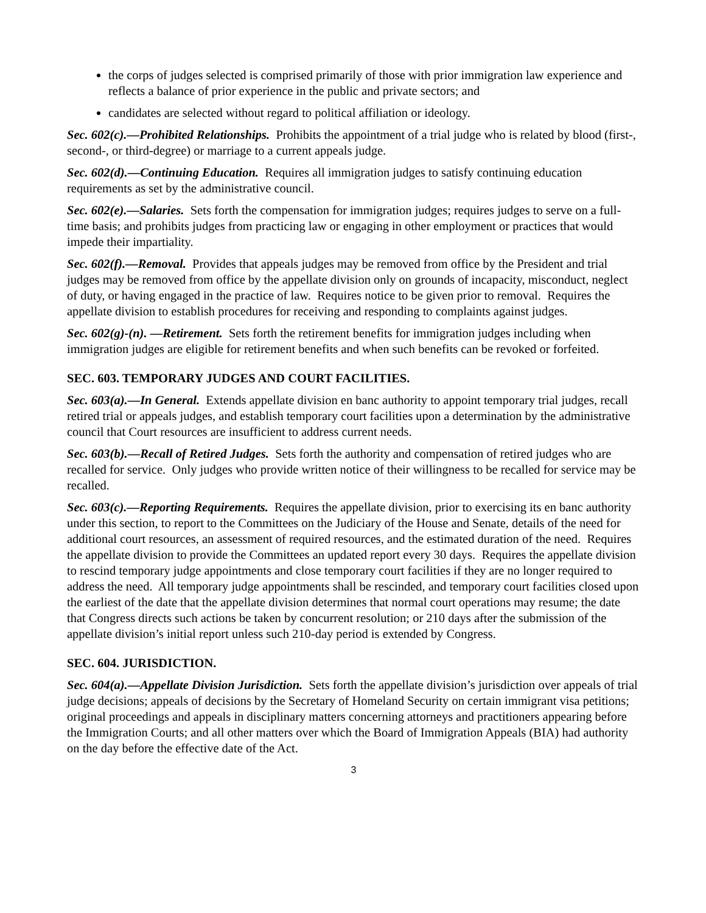the corps of judges selected is comprised primarily of those with prior immigration law experience and reflects a balance of prior experience in the public and private sectors; and
candidates are selected without regard to political affiliation or ideology.
Sec. 602(c).—Prohibited Relationships. Prohibits the appointment of a trial judge who is related by blood (first-, second-, or third-degree) or marriage to a current appeals judge.
Sec. 602(d).—Continuing Education. Requires all immigration judges to satisfy continuing education requirements as set by the administrative council.
Sec. 602(e).—Salaries. Sets forth the compensation for immigration judges; requires judges to serve on a full-time basis; and prohibits judges from practicing law or engaging in other employment or practices that would impede their impartiality.
Sec. 602(f).—Removal. Provides that appeals judges may be removed from office by the President and trial judges may be removed from office by the appellate division only on grounds of incapacity, misconduct, neglect of duty, or having engaged in the practice of law. Requires notice to be given prior to removal. Requires the appellate division to establish procedures for receiving and responding to complaints against judges.
Sec. 602(g)-(n). —Retirement. Sets forth the retirement benefits for immigration judges including when immigration judges are eligible for retirement benefits and when such benefits can be revoked or forfeited.
SEC. 603. TEMPORARY JUDGES AND COURT FACILITIES.
Sec. 603(a).—In General. Extends appellate division en banc authority to appoint temporary trial judges, recall retired trial or appeals judges, and establish temporary court facilities upon a determination by the administrative council that Court resources are insufficient to address current needs.
Sec. 603(b).—Recall of Retired Judges. Sets forth the authority and compensation of retired judges who are recalled for service. Only judges who provide written notice of their willingness to be recalled for service may be recalled.
Sec. 603(c).—Reporting Requirements. Requires the appellate division, prior to exercising its en banc authority under this section, to report to the Committees on the Judiciary of the House and Senate, details of the need for additional court resources, an assessment of required resources, and the estimated duration of the need. Requires the appellate division to provide the Committees an updated report every 30 days. Requires the appellate division to rescind temporary judge appointments and close temporary court facilities if they are no longer required to address the need. All temporary judge appointments shall be rescinded, and temporary court facilities closed upon the earliest of the date that the appellate division determines that normal court operations may resume; the date that Congress directs such actions be taken by concurrent resolution; or 210 days after the submission of the appellate division’s initial report unless such 210-day period is extended by Congress.
SEC. 604. JURISDICTION.
Sec. 604(a).—Appellate Division Jurisdiction. Sets forth the appellate division’s jurisdiction over appeals of trial judge decisions; appeals of decisions by the Secretary of Homeland Security on certain immigrant visa petitions; original proceedings and appeals in disciplinary matters concerning attorneys and practitioners appearing before the Immigration Courts; and all other matters over which the Board of Immigration Appeals (BIA) had authority on the day before the effective date of the Act.
3